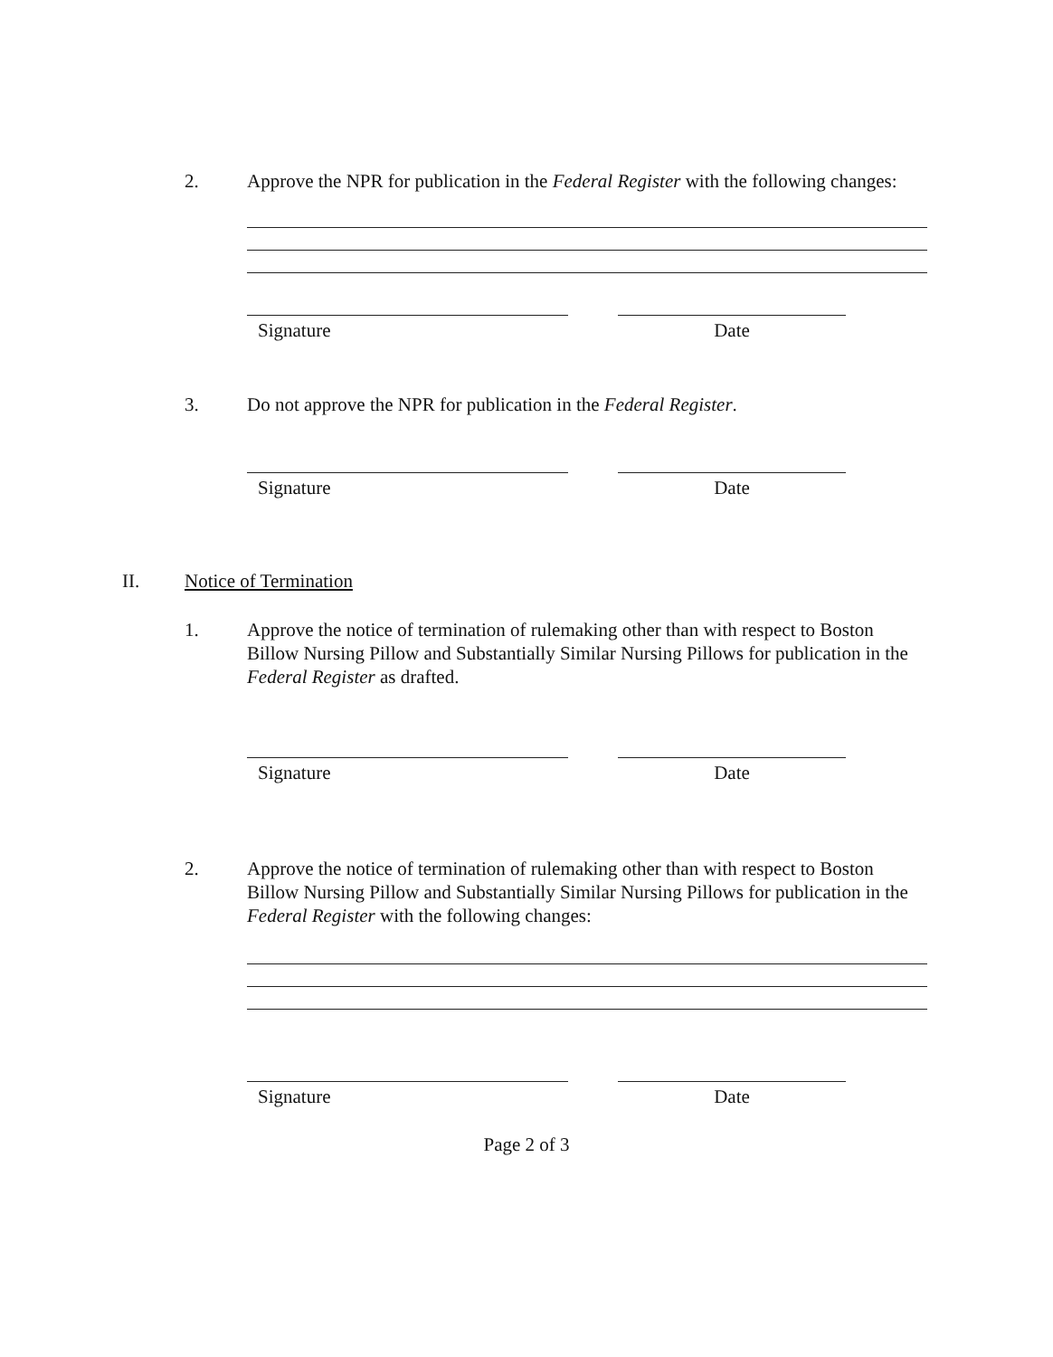2. Approve the NPR for publication in the Federal Register with the following changes:
Signature Date
3. Do not approve the NPR for publication in the Federal Register.
Signature Date
II. Notice of Termination
1. Approve the notice of termination of rulemaking other than with respect to Boston Billow Nursing Pillow and Substantially Similar Nursing Pillows for publication in the Federal Register as drafted.
Signature Date
2. Approve the notice of termination of rulemaking other than with respect to Boston Billow Nursing Pillow and Substantially Similar Nursing Pillows for publication in the Federal Register with the following changes:
Signature Date
Page 2 of 3